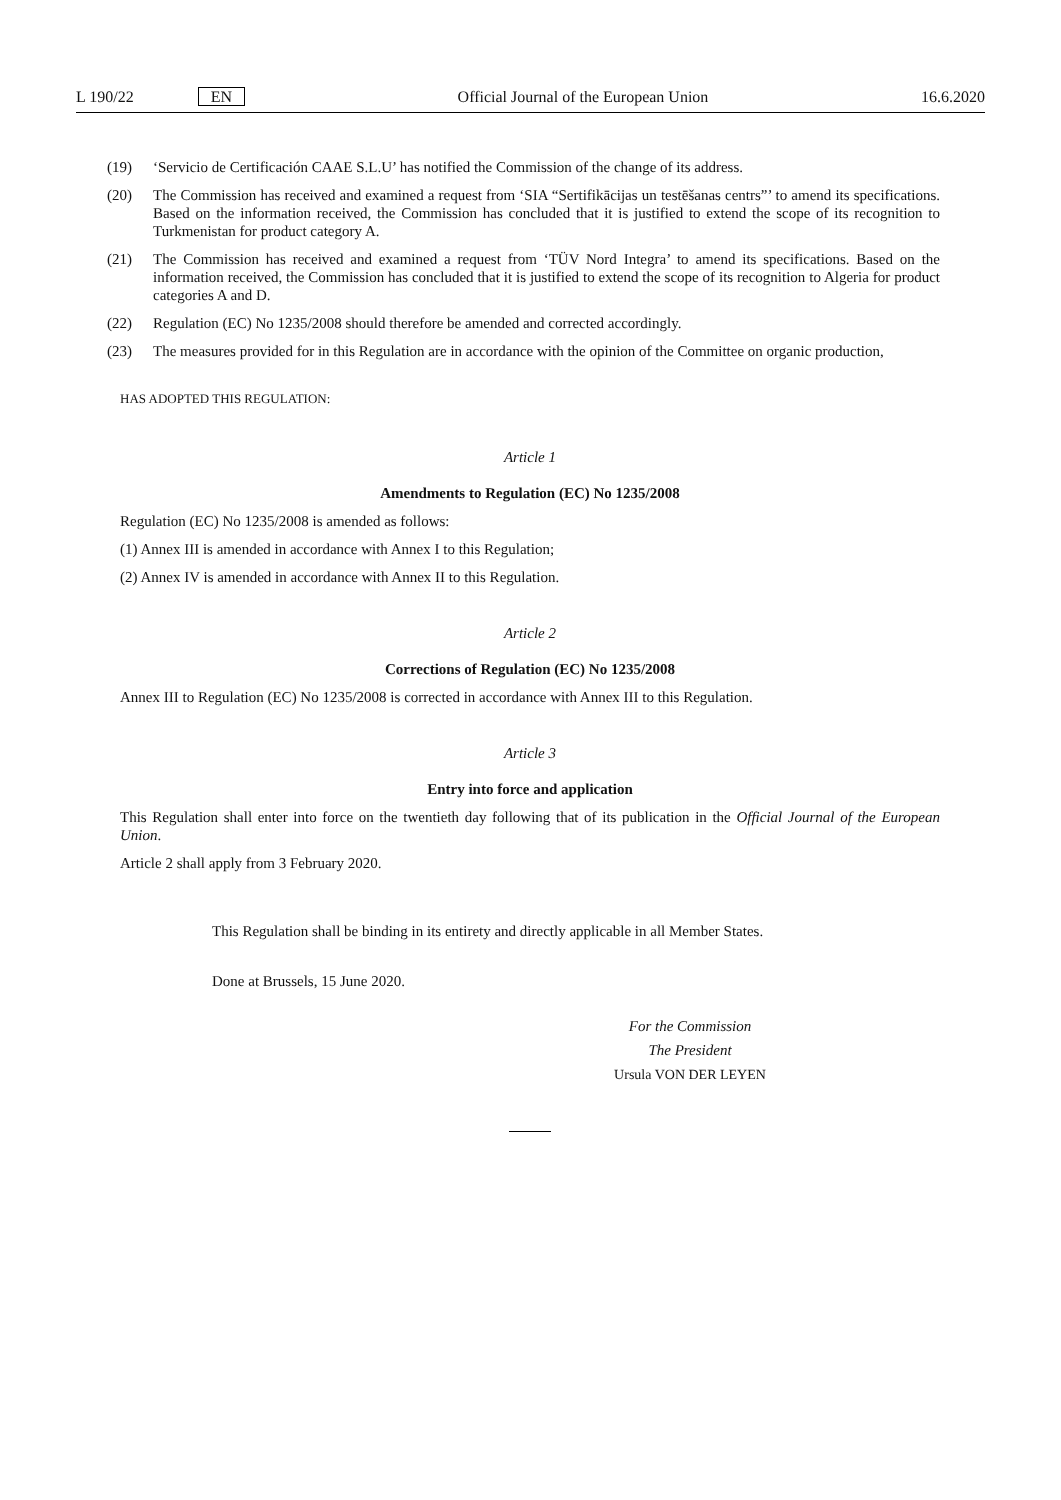L 190/22 EN Official Journal of the European Union 16.6.2020
(19) ‘Servicio de Certificación CAAE S.L.U’ has notified the Commission of the change of its address.
(20) The Commission has received and examined a request from ‘SIA “Sertifikācijas un testēšanas centrs”’ to amend its specifications. Based on the information received, the Commission has concluded that it is justified to extend the scope of its recognition to Turkmenistan for product category A.
(21) The Commission has received and examined a request from ‘TÜV Nord Integra’ to amend its specifications. Based on the information received, the Commission has concluded that it is justified to extend the scope of its recognition to Algeria for product categories A and D.
(22) Regulation (EC) No 1235/2008 should therefore be amended and corrected accordingly.
(23) The measures provided for in this Regulation are in accordance with the opinion of the Committee on organic production,
HAS ADOPTED THIS REGULATION:
Article 1
Amendments to Regulation (EC) No 1235/2008
Regulation (EC) No 1235/2008 is amended as follows:
(1) Annex III is amended in accordance with Annex I to this Regulation;
(2) Annex IV is amended in accordance with Annex II to this Regulation.
Article 2
Corrections of Regulation (EC) No 1235/2008
Annex III to Regulation (EC) No 1235/2008 is corrected in accordance with Annex III to this Regulation.
Article 3
Entry into force and application
This Regulation shall enter into force on the twentieth day following that of its publication in the Official Journal of the European Union.
Article 2 shall apply from 3 February 2020.
This Regulation shall be binding in its entirety and directly applicable in all Member States.
Done at Brussels, 15 June 2020.
For the Commission
The President
Ursula VON DER LEYEN